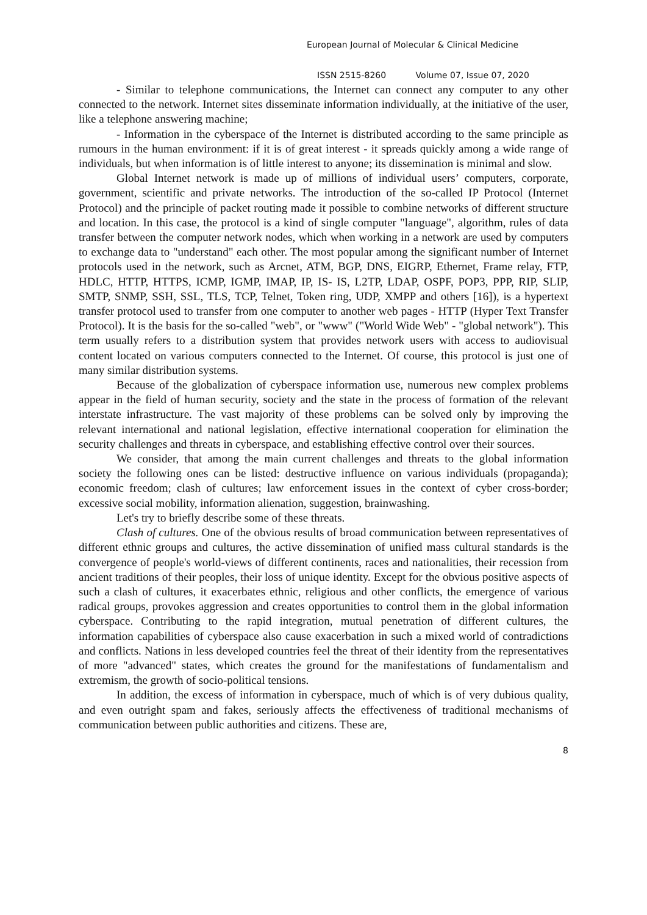European Journal of Molecular & Clinical Medicine
ISSN 2515-8260 Volume 07, Issue 07, 2020
- Similar to telephone communications, the Internet can connect any computer to any other connected to the network. Internet sites disseminate information individually, at the initiative of the user, like a telephone answering machine;
- Information in the cyberspace of the Internet is distributed according to the same principle as rumours in the human environment: if it is of great interest - it spreads quickly among a wide range of individuals, but when information is of little interest to anyone; its dissemination is minimal and slow.
Global Internet network is made up of millions of individual users’ computers, corporate, government, scientific and private networks. The introduction of the so-called IP Protocol (Internet Protocol) and the principle of packet routing made it possible to combine networks of different structure and location. In this case, the protocol is a kind of single computer "language", algorithm, rules of data transfer between the computer network nodes, which when working in a network are used by computers to exchange data to "understand" each other. The most popular among the significant number of Internet protocols used in the network, such as Arcnet, ATM, BGP, DNS, EIGRP, Ethernet, Frame relay, FTP, HDLC, HTTP, HTTPS, ICMP, IGMP, IMAP, IP, IS- IS, L2TP, LDAP, OSPF, POP3, PPP, RIP, SLIP, SMTP, SNMP, SSH, SSL, TLS, TCP, Telnet, Token ring, UDP, XMPP and others [16]), is a hypertext transfer protocol used to transfer from one computer to another web pages - HTTP (Hyper Text Transfer Protocol). It is the basis for the so-called "web", or "www" ("World Wide Web" - "global network"). This term usually refers to a distribution system that provides network users with access to audiovisual content located on various computers connected to the Internet. Of course, this protocol is just one of many similar distribution systems.
Because of the globalization of cyberspace information use, numerous new complex problems appear in the field of human security, society and the state in the process of formation of the relevant interstate infrastructure. The vast majority of these problems can be solved only by improving the relevant international and national legislation, effective international cooperation for elimination the security challenges and threats in cyberspace, and establishing effective control over their sources.
We consider, that among the main current challenges and threats to the global information society the following ones can be listed: destructive influence on various individuals (propaganda); economic freedom; clash of cultures; law enforcement issues in the context of cyber cross-border; excessive social mobility, information alienation, suggestion, brainwashing.
Let's try to briefly describe some of these threats.
Clash of cultures. One of the obvious results of broad communication between representatives of different ethnic groups and cultures, the active dissemination of unified mass cultural standards is the convergence of people's world-views of different continents, races and nationalities, their recession from ancient traditions of their peoples, their loss of unique identity. Except for the obvious positive aspects of such a clash of cultures, it exacerbates ethnic, religious and other conflicts, the emergence of various radical groups, provokes aggression and creates opportunities to control them in the global information cyberspace. Contributing to the rapid integration, mutual penetration of different cultures, the information capabilities of cyberspace also cause exacerbation in such a mixed world of contradictions and conflicts. Nations in less developed countries feel the threat of their identity from the representatives of more "advanced" states, which creates the ground for the manifestations of fundamentalism and extremism, the growth of socio-political tensions.
In addition, the excess of information in cyberspace, much of which is of very dubious quality, and even outright spam and fakes, seriously affects the effectiveness of traditional mechanisms of communication between public authorities and citizens. These are,
8